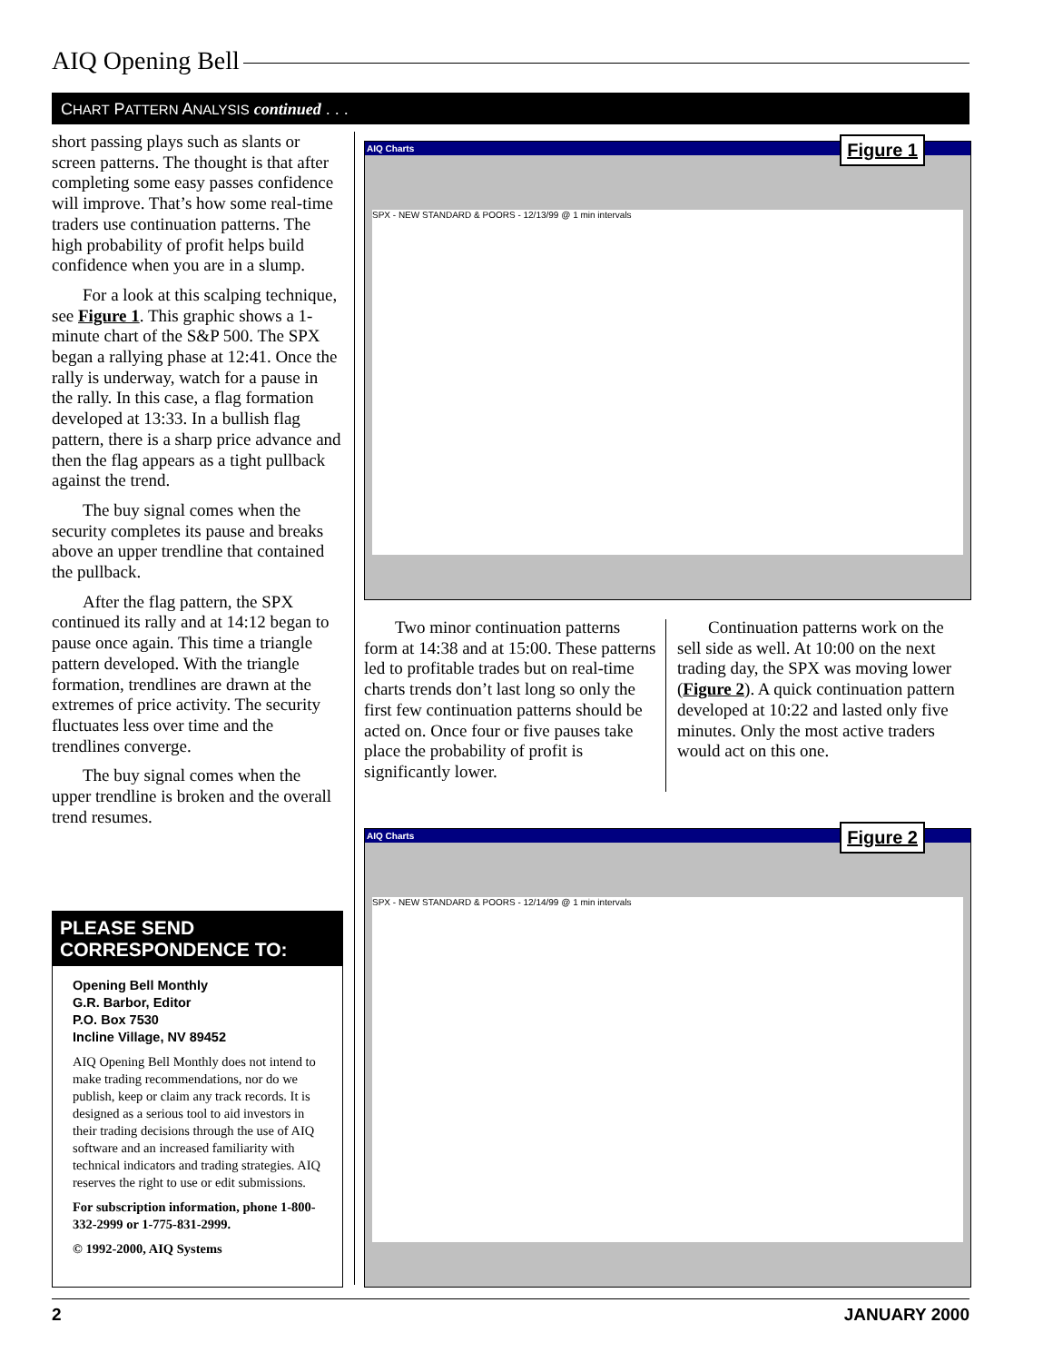AIQ Opening Bell
CHART PATTERN ANALYSIS continued . . .
short passing plays such as slants or screen patterns. The thought is that after completing some easy passes confidence will improve. That’s how some real-time traders use continuation patterns. The high probability of profit helps build confidence when you are in a slump.
For a look at this scalping technique, see Figure 1. This graphic shows a 1-minute chart of the S&P 500. The SPX began a rallying phase at 12:41. Once the rally is underway, watch for a pause in the rally. In this case, a flag formation developed at 13:33. In a bullish flag pattern, there is a sharp price advance and then the flag appears as a tight pullback against the trend.
The buy signal comes when the security completes its pause and breaks above an upper trendline that contained the pullback.
After the flag pattern, the SPX continued its rally and at 14:12 began to pause once again. This time a triangle pattern developed. With the triangle formation, trendlines are drawn at the extremes of price activity. The security fluctuates less over time and the trendlines converge.
The buy signal comes when the upper trendline is broken and the overall trend resumes.
PLEASE SEND CORRESPONDENCE TO:
Opening Bell Monthly
G.R. Barbor, Editor
P.O. Box 7530
Incline Village, NV 89452
AIQ Opening Bell Monthly does not intend to make trading recommendations, nor do we publish, keep or claim any track records. It is designed as a serious tool to aid investors in their trading decisions through the use of AIQ software and an increased familiarity with technical indicators and trading strategies. AIQ reserves the right to use or edit submissions.
For subscription information, phone 1-800-332-2999 or 1-775-831-2999.
© 1992-2000, AIQ Systems
AIQ Charts
Figure 1
SPX - NEW STANDARD & POORS - 12/13/99 @ 1 min intervals
AIQ Charts
Figure 2
SPX - NEW STANDARD & POORS - 12/14/99 @ 1 min intervals
Two minor continuation patterns form at 14:38 and at 15:00. These patterns led to profitable trades but on real-time charts trends don’t last long so only the first few continuation patterns should be acted on. Once four or five pauses take place the probability of profit is significantly lower.
Continuation patterns work on the sell side as well. At 10:00 on the next trading day, the SPX was moving lower (Figure 2). A quick continuation pattern developed at 10:22 and lasted only five minutes. Only the most active traders would act on this one.
2 JANUARY 2000